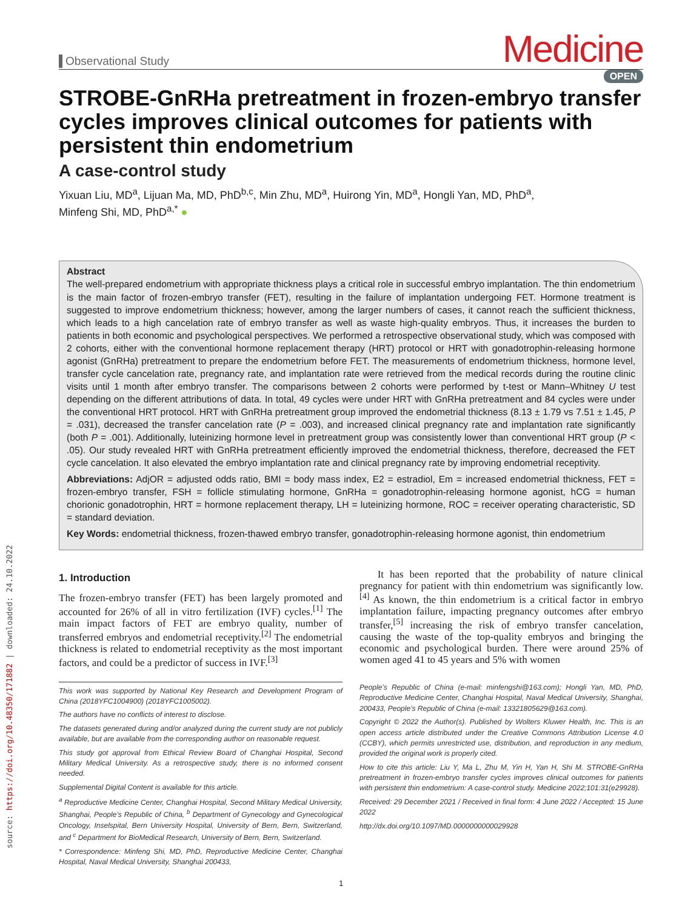source: https://doi.org/10.48350/171882 | downloaded: 24.10.2022
Observational Study
Medicine
OPEN
STROBE-GnRHa pretreatment in frozen-embryo transfer cycles improves clinical outcomes for patients with persistent thin endometrium
A case-control study
Yixuan Liu, MD<sup>a</sup>, Lijuan Ma, MD, PhD<sup>b,c</sup>, Min Zhu, MD<sup>a</sup>, Huirong Yin, MD<sup>a</sup>, Hongli Yan, MD, PhD<sup>a</sup>,
Minfeng Shi, MD, PhD<sup>a,*</sup> ●
Abstract
The well-prepared endometrium with appropriate thickness plays a critical role in successful embryo implantation. The thin endometrium is the main factor of frozen-embryo transfer (FET), resulting in the failure of implantation undergoing FET. Hormone treatment is suggested to improve endometrium thickness; however, among the larger numbers of cases, it cannot reach the sufficient thickness, which leads to a high cancelation rate of embryo transfer as well as waste high-quality embryos. Thus, it increases the burden to patients in both economic and psychological perspectives. We performed a retrospective observational study, which was composed with 2 cohorts, either with the conventional hormone replacement therapy (HRT) protocol or HRT with gonadotrophin-releasing hormone agonist (GnRHa) pretreatment to prepare the endometrium before FET. The measurements of endometrium thickness, hormone level, transfer cycle cancelation rate, pregnancy rate, and implantation rate were retrieved from the medical records during the routine clinic visits until 1 month after embryo transfer. The comparisons between 2 cohorts were performed by t-test or Mann–Whitney U test depending on the different attributions of data. In total, 49 cycles were under HRT with GnRHa pretreatment and 84 cycles were under the conventional HRT protocol. HRT with GnRHa pretreatment group improved the endometrial thickness (8.13 ± 1.79 vs 7.51 ± 1.45, P = .031), decreased the transfer cancelation rate (P = .003), and increased clinical pregnancy rate and implantation rate significantly (both P = .001). Additionally, luteinizing hormone level in pretreatment group was consistently lower than conventional HRT group (P < .05). Our study revealed HRT with GnRHa pretreatment efficiently improved the endometrial thickness, therefore, decreased the FET cycle cancelation. It also elevated the embryo implantation rate and clinical pregnancy rate by improving endometrial receptivity.
Abbreviations: AdjOR = adjusted odds ratio, BMI = body mass index, E2 = estradiol, Em = increased endometrial thickness, FET = frozen-embryo transfer, FSH = follicle stimulating hormone, GnRHa = gonadotrophin-releasing hormone agonist, hCG = human chorionic gonadotrophin, HRT = hormone replacement therapy, LH = luteinizing hormone, ROC = receiver operating characteristic, SD = standard deviation.
Key Words: endometrial thickness, frozen-thawed embryo transfer, gonadotrophin-releasing hormone agonist, thin endometrium
1. Introduction
The frozen-embryo transfer (FET) has been largely promoted and accounted for 26% of all in vitro fertilization (IVF) cycles.<sup>[1]</sup> The main impact factors of FET are embryo quality, number of transferred embryos and endometrial receptivity.<sup>[2]</sup> The endometrial thickness is related to endometrial receptivity as the most important factors, and could be a predictor of success in IVF.<sup>[3]</sup>
This work was supported by National Key Research and Development Program of China (2018YFC1004900) (2018YFC1005002).
The authors have no conflicts of interest to disclose.
The datasets generated during and/or analyzed during the current study are not publicly available, but are available from the corresponding author on reasonable request.
This study got approval from Ethical Review Board of Changhai Hospital, Second Military Medical University. As a retrospective study, there is no informed consent needed.
Supplemental Digital Content is available for this article.
<sup>a</sup> Reproductive Medicine Center, Changhai Hospital, Second Military Medical University, Shanghai, People’s Republic of China, <sup>b</sup> Department of Gynecology and Gynecological Oncology, Inselspital, Bern University Hospital, University of Bern, Bern, Switzerland, and <sup>c</sup> Department for BioMedical Research, University of Bern, Bern, Switzerland.
* Correspondence: Minfeng Shi, MD, PhD, Reproductive Medicine Center, Changhai Hospital, Naval Medical University, Shanghai 200433,
It has been reported that the probability of nature clinical pregnancy for patient with thin endometrium was significantly low.<sup>[4]</sup> As known, the thin endometrium is a critical factor in embryo implantation failure, impacting pregnancy outcomes after embryo transfer,<sup>[5]</sup> increasing the risk of embryo transfer cancelation, causing the waste of the top-quality embryos and bringing the economic and psychological burden. There were around 25% of women aged 41 to 45 years and 5% with women
People’s Republic of China (e-mail: minfengshi@163.com); Hongli Yan, MD, PhD, Reproductive Medicine Center, Changhai Hospital, Naval Medical University, Shanghai, 200433, People’s Republic of China (e-mail: 13321805629@163.com).
Copyright © 2022 the Author(s). Published by Wolters Kluwer Health, Inc. This is an open access article distributed under the Creative Commons Attribution License 4.0 (CCBY), which permits unrestricted use, distribution, and reproduction in any medium, provided the original work is properly cited.
How to cite this article: Liu Y, Ma L, Zhu M, Yin H, Yan H, Shi M. STROBE-GnRHa pretreatment in frozen-embryo transfer cycles improves clinical outcomes for patients with persistent thin endometrium: A case-control study. Medicine 2022;101:31(e29928).
Received: 29 December 2021 / Received in final form: 4 June 2022 / Accepted: 15 June 2022
http://dx.doi.org/10.1097/MD.0000000000029928
1